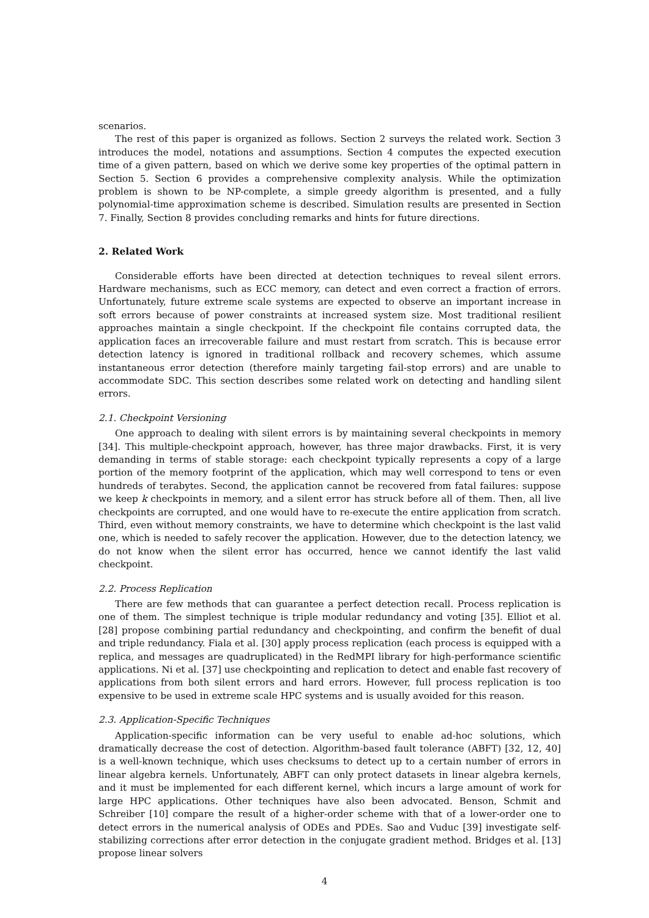scenarios.
The rest of this paper is organized as follows. Section 2 surveys the related work. Section 3 introduces the model, notations and assumptions. Section 4 computes the expected execution time of a given pattern, based on which we derive some key properties of the optimal pattern in Section 5. Section 6 provides a comprehensive complexity analysis. While the optimization problem is shown to be NP-complete, a simple greedy algorithm is presented, and a fully polynomial-time approximation scheme is described. Simulation results are presented in Section 7. Finally, Section 8 provides concluding remarks and hints for future directions.
2. Related Work
Considerable efforts have been directed at detection techniques to reveal silent errors. Hardware mechanisms, such as ECC memory, can detect and even correct a fraction of errors. Unfortunately, future extreme scale systems are expected to observe an important increase in soft errors because of power constraints at increased system size. Most traditional resilient approaches maintain a single checkpoint. If the checkpoint file contains corrupted data, the application faces an irrecoverable failure and must restart from scratch. This is because error detection latency is ignored in traditional rollback and recovery schemes, which assume instantaneous error detection (therefore mainly targeting fail-stop errors) and are unable to accommodate SDC. This section describes some related work on detecting and handling silent errors.
2.1. Checkpoint Versioning
One approach to dealing with silent errors is by maintaining several checkpoints in memory [34]. This multiple-checkpoint approach, however, has three major drawbacks. First, it is very demanding in terms of stable storage: each checkpoint typically represents a copy of a large portion of the memory footprint of the application, which may well correspond to tens or even hundreds of terabytes. Second, the application cannot be recovered from fatal failures: suppose we keep k checkpoints in memory, and a silent error has struck before all of them. Then, all live checkpoints are corrupted, and one would have to re-execute the entire application from scratch. Third, even without memory constraints, we have to determine which checkpoint is the last valid one, which is needed to safely recover the application. However, due to the detection latency, we do not know when the silent error has occurred, hence we cannot identify the last valid checkpoint.
2.2. Process Replication
There are few methods that can guarantee a perfect detection recall. Process replication is one of them. The simplest technique is triple modular redundancy and voting [35]. Elliot et al. [28] propose combining partial redundancy and checkpointing, and confirm the benefit of dual and triple redundancy. Fiala et al. [30] apply process replication (each process is equipped with a replica, and messages are quadruplicated) in the RedMPI library for high-performance scientific applications. Ni et al. [37] use checkpointing and replication to detect and enable fast recovery of applications from both silent errors and hard errors. However, full process replication is too expensive to be used in extreme scale HPC systems and is usually avoided for this reason.
2.3. Application-Specific Techniques
Application-specific information can be very useful to enable ad-hoc solutions, which dramatically decrease the cost of detection. Algorithm-based fault tolerance (ABFT) [32, 12, 40] is a well-known technique, which uses checksums to detect up to a certain number of errors in linear algebra kernels. Unfortunately, ABFT can only protect datasets in linear algebra kernels, and it must be implemented for each different kernel, which incurs a large amount of work for large HPC applications. Other techniques have also been advocated. Benson, Schmit and Schreiber [10] compare the result of a higher-order scheme with that of a lower-order one to detect errors in the numerical analysis of ODEs and PDEs. Sao and Vuduc [39] investigate self-stabilizing corrections after error detection in the conjugate gradient method. Bridges et al. [13] propose linear solvers
4